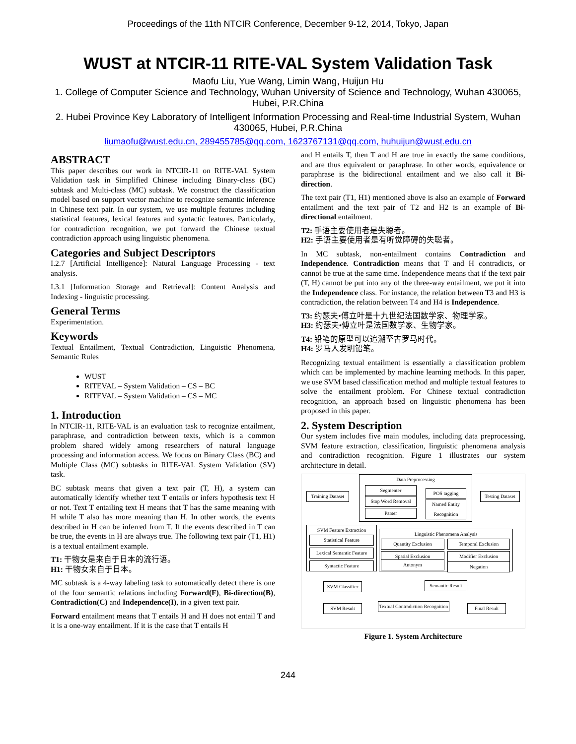Proceedings of the 11th NTCIR Conference, December 9-12, 2014, Tokyo, Japan
WUST at NTCIR-11 RITE-VAL System Validation Task
Maofu Liu, Yue Wang, Limin Wang, Huijun Hu
1. College of Computer Science and Technology, Wuhan University of Science and Technology, Wuhan 430065, Hubei, P.R.China
2. Hubei Province Key Laboratory of Intelligent Information Processing and Real-time Industrial System, Wuhan 430065, Hubei, P.R.China
liumaofu@wust.edu.cn, 289455785@qq.com, 1623767131@qq.com, huhuijun@wust.edu.cn
ABSTRACT
This paper describes our work in NTCIR-11 on RITE-VAL System Validation task in Simplified Chinese including Binary-class (BC) subtask and Multi-class (MC) subtask. We construct the classification model based on support vector machine to recognize semantic inference in Chinese text pair. In our system, we use multiple features including statistical features, lexical features and syntactic features. Particularly, for contradiction recognition, we put forward the Chinese textual contradiction approach using linguistic phenomena.
Categories and Subject Descriptors
I.2.7 [Artificial Intelligence]: Natural Language Processing - text analysis.
I.3.1 [Information Storage and Retrieval]: Content Analysis and Indexing - linguistic processing.
General Terms
Experimentation.
Keywords
Textual Entailment, Textual Contradiction, Linguistic Phenomena, Semantic Rules
WUST
RITEVAL – System Validation – CS – BC
RITEVAL – System Validation – CS – MC
1. Introduction
In NTCIR-11, RITE-VAL is an evaluation task to recognize entailment, paraphrase, and contradiction between texts, which is a common problem shared widely among researchers of natural language processing and information access. We focus on Binary Class (BC) and Multiple Class (MC) subtasks in RITE-VAL System Validation (SV) task.
BC subtask means that given a text pair (T, H), a system can automatically identify whether text T entails or infers hypothesis text H or not. Text T entailing text H means that T has the same meaning with H while T also has more meaning than H. In other words, the events described in H can be inferred from T. If the events described in T can be true, the events in H are always true. The following text pair (T1, H1) is a textual entailment example.
T1: 干物女是来自于日本的流行语。
H1: 干物女来自于日本。
MC subtask is a 4-way labeling task to automatically detect there is one of the four semantic relations including Forward(F), Bi-direction(B), Contradiction(C) and Independence(I), in a given text pair.
Forward entailment means that T entails H and H does not entail T and it is a one-way entailment. If it is the case that T entails H
and H entails T, then T and H are true in exactly the same conditions, and are thus equivalent or paraphrase. In other words, equivalence or paraphrase is the bidirectional entailment and we also call it Bi-direction.
The text pair (T1, H1) mentioned above is also an example of Forward entailment and the text pair of T2 and H2 is an example of Bi-directional entailment.
T2: 手语主要使用者是失聪者。
H2: 手语主要使用者是有听觉障碍的失聪者。
In MC subtask, non-entailment contains Contradiction and Independence. Contradiction means that T and H contradicts, or cannot be true at the same time. Independence means that if the text pair (T, H) cannot be put into any of the three-way entailment, we put it into the Independence class. For instance, the relation between T3 and H3 is contradiction, the relation between T4 and H4 is Independence.
T3: 约瑟夫•傅立叶是十九世纪法国数学家、物理学家。
H3: 约瑟夫•傅立叶是法国数学家、生物学家。
T4: 铅笔的原型可以追溯至古罗马时代。
H4: 罗马人发明铅笔。
Recognizing textual entailment is essentially a classification problem which can be implemented by machine learning methods. In this paper, we use SVM based classification method and multiple textual features to solve the entailment problem. For Chinese textual contradiction recognition, an approach based on linguistic phenomena has been proposed in this paper.
2. System Description
Our system includes five main modules, including data preprocessing, SVM feature extraction, classification, linguistic phenomena analysis and contradiction recognition. Figure 1 illustrates our system architecture in detail.
Data Preprocessing
Segmenter
Stop Word Removal
Parser
POS tagging
Named Entity Recognition
Training Dataset
Testing Dataset
SVM Feature Extraction
Statistical Feature
Lexical Semantic Feature
Syntactic Feature
Linguistic Phenomena Analysis
Quantity Exclusion Temporal Exclusion
Spatial Exclusion Modifier Exclusion
Antonym Negation
SVM Classifier
Semantic Result
SVM Result
Textual Contradiction Recognition
Final Result
Figure 1. System Architecture
244